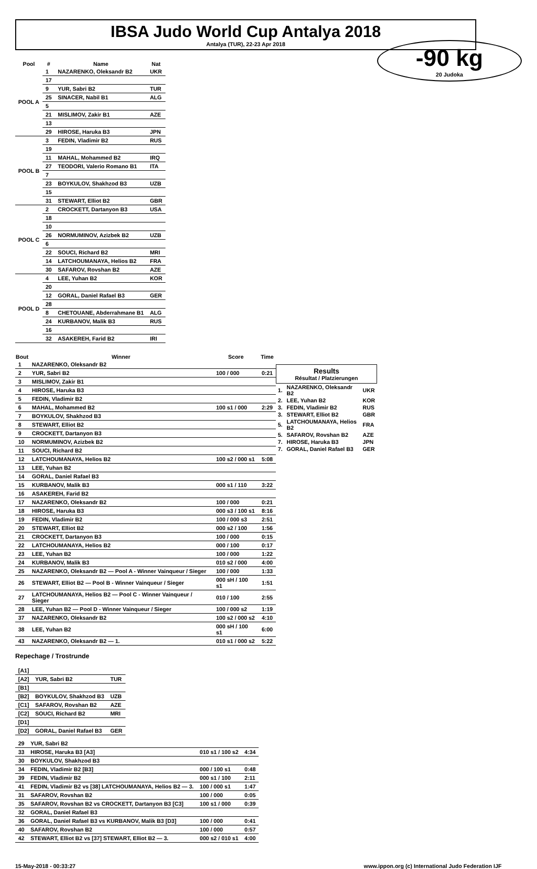IBSA Judo World Cup Antalya 2018
Antalya (TUR), 22-23 Apr 2018
-90 kg
20 Judoka
| Pool | # | Name | Nat |
| --- | --- | --- | --- |
| POOL A | 1 | NAZARENKO, Oleksandr B2 | UKR |
| | 17 | | |
| | 9 | YUR, Sabri B2 | TUR |
| | 25 | SINACER, Nabil B1 | ALG |
| | 5 | | |
| | 21 | MISLIMOV, Zakir B1 | AZE |
| | 13 | | |
| | 29 | HIROSE, Haruka B3 | JPN |
| POOL B | 3 | FEDIN, Vladimir B2 | RUS |
| | 19 | | |
| | 11 | MAHAL, Mohammed B2 | IRQ |
| | 27 | TEODORI, Valerio Romano B1 | ITA |
| | 7 | | |
| | 23 | BOYKULOV, Shakhzod B3 | UZB |
| | 15 | | |
| | 31 | STEWART, Elliot B2 | GBR |
| POOL C | 2 | CROCKETT, Dartanyon B3 | USA |
| | 18 | | |
| | 10 | | |
| | 26 | NORMUMINOV, Azizbek B2 | UZB |
| | 6 | | |
| | 22 | SOUCI, Richard B2 | MRI |
| | 14 | LATCHOUMANAYA, Helios B2 | FRA |
| | 30 | SAFAROV, Rovshan B2 | AZE |
| POOL D | 4 | LEE, Yuhan B2 | KOR |
| | 20 | | |
| | 12 | GORAL, Daniel Rafael B3 | GER |
| | 28 | | |
| | 8 | CHETOUANE, Abderrahmane B1 | ALG |
| | 24 | KURBANOV, Malik B3 | RUS |
| | 16 | | |
| | 32 | ASAKEREH, Farid B2 | IRI |
| Bout | Winner | Score | Time |
| --- | --- | --- | --- |
| 1 | NAZARENKO, Oleksandr B2 | | |
| 2 | YUR, Sabri B2 | 100 / 000 | 0:21 |
| 3 | MISLIMOV, Zakir B1 | | |
| 4 | HIROSE, Haruka B3 | | |
| 5 | FEDIN, Vladimir B2 | | |
| 6 | MAHAL, Mohammed B2 | 100 s1 / 000 | 2:29 |
| 7 | BOYKULOV, Shakhzod B3 | | |
| 8 | STEWART, Elliot B2 | | |
| 9 | CROCKETT, Dartanyon B3 | | |
| 10 | NORMUMINOV, Azizbek B2 | | |
| 11 | SOUCI, Richard B2 | | |
| 12 | LATCHOUMANAYA, Helios B2 | 100 s2 / 000 s1 | 5:08 |
| 13 | LEE, Yuhan B2 | | |
| 14 | GORAL, Daniel Rafael B3 | | |
| 15 | KURBANOV, Malik B3 | 000 s1 / 110 | 3:22 |
| 16 | ASAKEREH, Farid B2 | | |
| 17 | NAZARENKO, Oleksandr B2 | 100 / 000 | 0:21 |
| 18 | HIROSE, Haruka B3 | 000 s3 / 100 s1 | 8:16 |
| 19 | FEDIN, Vladimir B2 | 100 / 000 s3 | 2:51 |
| 20 | STEWART, Elliot B2 | 000 s2 / 100 | 1:56 |
| 21 | CROCKETT, Dartanyon B3 | 100 / 000 | 0:15 |
| 22 | LATCHOUMANAYA, Helios B2 | 000 / 100 | 0:17 |
| 23 | LEE, Yuhan B2 | 100 / 000 | 1:22 |
| 24 | KURBANOV, Malik B3 | 010 s2 / 000 | 4:00 |
| 25 | NAZARENKO, Oleksandr B2 — Pool A - Winner Vainqueur / Sieger | 100 / 000 | 1:33 |
| 26 | STEWART, Elliot B2 — Pool B - Winner Vainqueur / Sieger | 000 sH / 100 s1 | 1:51 |
| 27 | LATCHOUMANAYA, Helios B2 — Pool C - Winner Vainqueur / Sieger | 010 / 100 | 2:55 |
| 28 | LEE, Yuhan B2 — Pool D - Winner Vainqueur / Sieger | 100 / 000 s2 | 1:19 |
| 37 | NAZARENKO, Oleksandr B2 | 100 s2 / 000 s2 | 4:10 |
| 38 | LEE, Yuhan B2 | 000 sH / 100 s1 | 6:00 |
| 43 | NAZARENKO, Oleksandr B2 — 1. | 010 s1 / 000 s2 | 5:22 |
Repechage / Trostrunde
| [A1] | | |
| [A2] | YUR, Sabri B2 | TUR |
| [B1] | | |
| [B2] | BOYKULOV, Shakhzod B3 | UZB |
| [C1] | SAFAROV, Rovshan B2 | AZE |
| [C2] | SOUCI, Richard B2 | MRI |
| [D1] | | |
| [D2] | GORAL, Daniel Rafael B3 | GER |
| 29 | YUR, Sabri B2 | | |
| 33 | HIROSE, Haruka B3 [A3] | 010 s1 / 100 s2 | 4:34 |
| 30 | BOYKULOV, Shakhzod B3 | | |
| 34 | FEDIN, Vladimir B2 [B3] | 000 / 100 s1 | 0:48 |
| 39 | FEDIN, Vladimir B2 | 000 s1 / 100 | 2:11 |
| 41 | FEDIN, Vladimir B2 vs [38] LATCHOUMANAYA, Helios B2 — 3. | 100 / 000 s1 | 1:47 |
| 31 | SAFAROV, Rovshan B2 | 100 / 000 | 0:05 |
| 35 | SAFAROV, Rovshan B2 vs CROCKETT, Dartanyon B3 [C3] | 100 s1 / 000 | 0:39 |
| 32 | GORAL, Daniel Rafael B3 | | |
| 36 | GORAL, Daniel Rafael B3 vs KURBANOV, Malik B3 [D3] | 100 / 000 | 0:41 |
| 40 | SAFAROV, Rovshan B2 | 100 / 000 | 0:57 |
| 42 | STEWART, Elliot B2 vs [37] STEWART, Elliot B2 — 3. | 000 s2 / 010 s1 | 4:00 |
Results
Résultat / Platzierungen
| 1. | NAZARENKO, Oleksandr B2 | UKR |
| 2. | LEE, Yuhan B2 | KOR |
| 3. | FEDIN, Vladimir B2 | RUS |
| 3. | STEWART, Elliot B2 | GBR |
| 5. | LATCHOUMANAYA, Helios B2 | FRA |
| 5. | SAFAROV, Rovshan B2 | AZE |
| 7. | HIROSE, Haruka B3 | JPN |
| 7. | GORAL, Daniel Rafael B3 | GER |
15-May-2018 - 00:33:27 www.ippon.org (c) International Judo Federation IJF